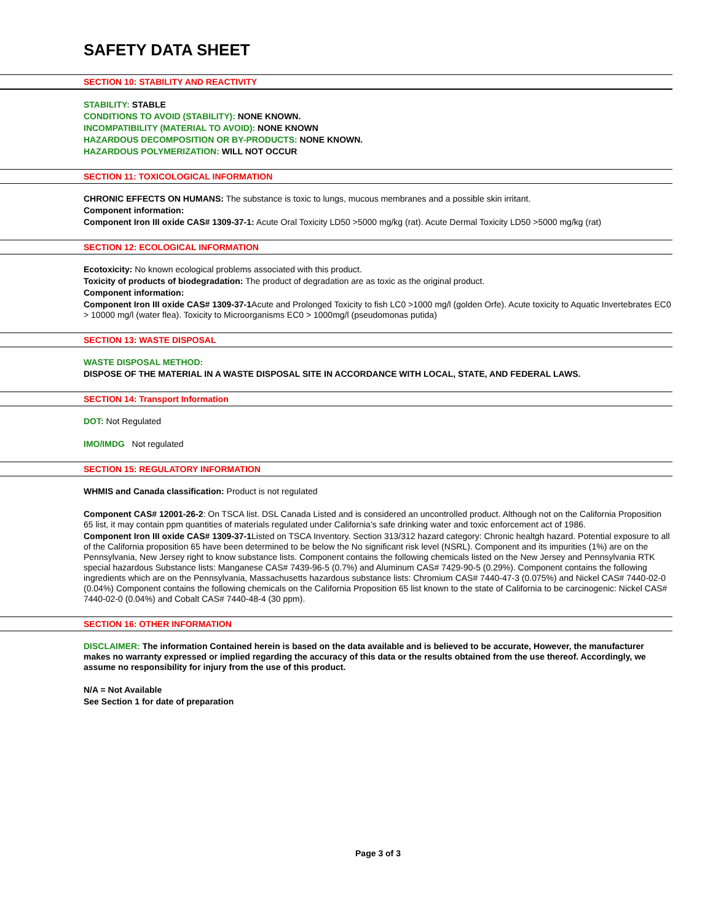SAFETY DATA SHEET
SECTION 10: STABILITY AND REACTIVITY
STABILITY: STABLE
CONDITIONS TO AVOID (STABILITY): NONE KNOWN.
INCOMPATIBILITY (MATERIAL TO AVOID): NONE KNOWN
HAZARDOUS DECOMPOSITION OR BY-PRODUCTS: NONE KNOWN.
HAZARDOUS POLYMERIZATION: WILL NOT OCCUR
SECTION 11: TOXICOLOGICAL INFORMATION
CHRONIC EFFECTS ON HUMANS: The substance is toxic to lungs, mucous membranes and a possible skin irritant.
Component information:
Component Iron III oxide CAS# 1309-37-1: Acute Oral Toxicity LD50 >5000 mg/kg (rat). Acute Dermal Toxicity LD50 >5000 mg/kg (rat)
SECTION 12: ECOLOGICAL INFORMATION
Ecotoxicity: No known ecological problems associated with this product.
Toxicity of products of biodegradation: The product of degradation are as toxic as the original product.
Component information:
Component Iron III oxide CAS# 1309-37-1 Acute and Prolonged Toxicity to fish LC0 >1000 mg/l (golden Orfe). Acute toxicity to Aquatic Invertebrates EC0 > 10000 mg/l (water flea). Toxicity to Microorganisms EC0 > 1000mg/l (pseudomonas putida)
SECTION 13: WASTE DISPOSAL
WASTE DISPOSAL METHOD:
DISPOSE OF THE MATERIAL IN A WASTE DISPOSAL SITE IN ACCORDANCE WITH LOCAL, STATE, AND FEDERAL LAWS.
SECTION 14: Transport Information
DOT: Not Regulated
IMO/IMDG Not regulated
SECTION 15: REGULATORY INFORMATION
WHMIS and Canada classification: Product is not regulated
Component CAS# 12001-26-2: On TSCA list. DSL Canada Listed and is considered an uncontrolled product. Although not on the California Proposition 65 list, it may contain ppm quantities of materials regulated under California’s safe drinking water and toxic enforcement act of 1986.
Component Iron III oxide CAS# 1309-37-1 Listed on TSCA Inventory. Section 313/312 hazard category: Chronic healtgh hazard. Potential exposure to all of the California proposition 65 have been determined to be below the No significant risk level (NSRL). Component and its impurities (1%) are on the Pennsylvania, New Jersey right to know substance lists. Component contains the following chemicals listed on the New Jersey and Pennsylvania RTK special hazardous Substance lists: Manganese CAS# 7439-96-5 (0.7%) and Aluminum CAS# 7429-90-5 (0.29%). Component contains the following ingredients which are on the Pennsylvania, Massachusetts hazardous substance lists: Chromium CAS# 7440-47-3 (0.075%) and Nickel CAS# 7440-02-0 (0.04%) Component contains the following chemicals on the California Proposition 65 list known to the state of California to be carcinogenic: Nickel CAS# 7440-02-0 (0.04%) and Cobalt CAS# 7440-48-4 (30 ppm).
SECTION 16: OTHER INFORMATION
DISCLAIMER: The information Contained herein is based on the data available and is believed to be accurate, However, the manufacturer makes no warranty expressed or implied regarding the accuracy of this data or the results obtained from the use thereof. Accordingly, we assume no responsibility for injury from the use of this product.
N/A = Not Available
See Section 1 for date of preparation
Page 3 of 3